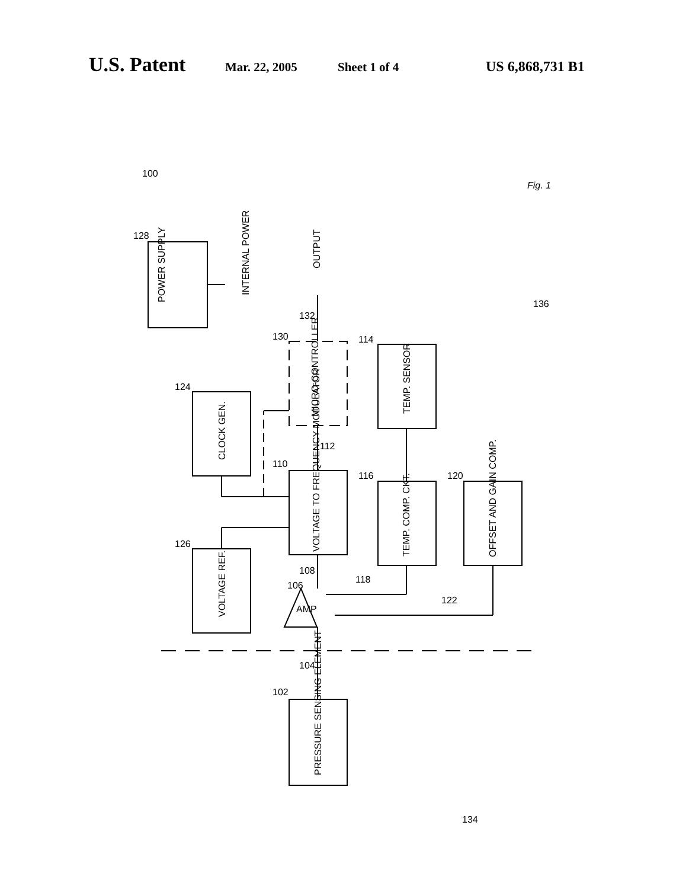U.S. Patent Mar. 22, 2005 Sheet 1 of 4 US 6,868,731 B1
POWER SUPPLY
INTERNAL POWER
OUTPUT
CLOCK GEN.
VOLTAGE REF.
MICRO-CONTROLLER
VOLTAGE TO FREQUENCY MODULATOR
TEMP. SENSOR
TEMP. COMP. CKT.
OFFSET AND GAIN COMP.
AMP
PRESSURE SENSING ELEMENT
100
128
124
126
130
132
114
110
112
116
120
108
106
118
122
104
102
136
134
Fig. 1